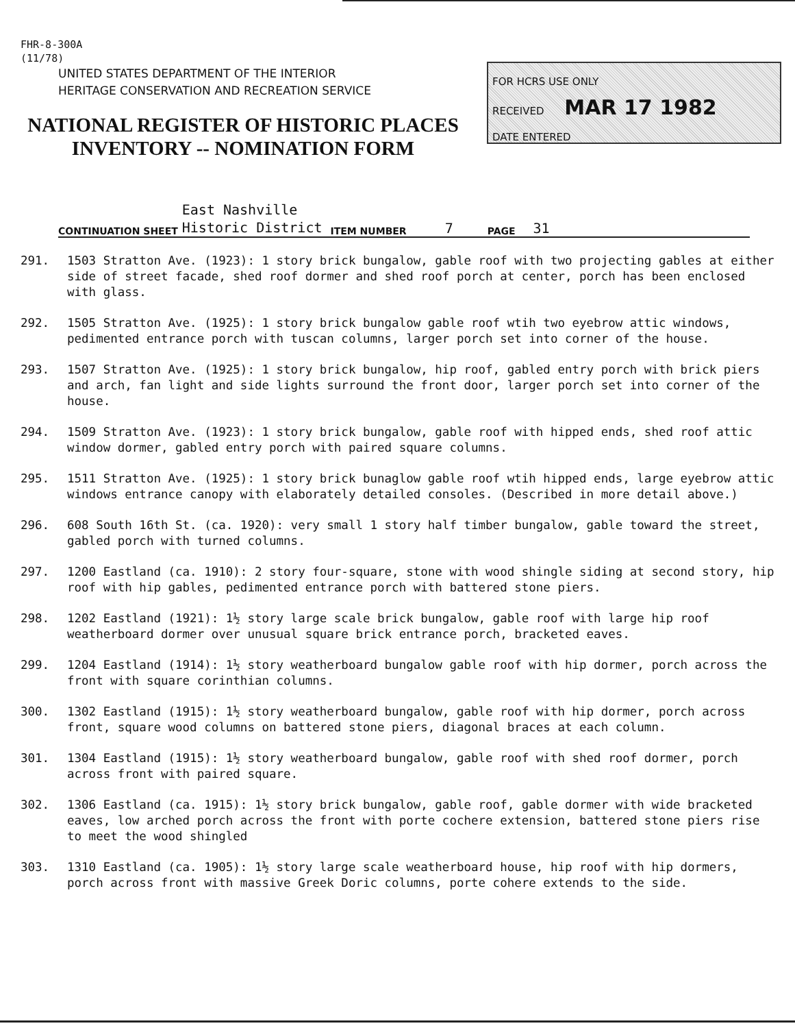FHR-8-300A
(11/78)
UNITED STATES DEPARTMENT OF THE INTERIOR
HERITAGE CONSERVATION AND RECREATION SERVICE
NATIONAL REGISTER OF HISTORIC PLACES
INVENTORY -- NOMINATION FORM
FOR HCRS USE ONLY
RECEIVED MAR 17 1982
DATE ENTERED
CONTINUATION SHEET East Nashville
Historic District ITEM NUMBER 7 PAGE 31
291. 1503 Stratton Ave. (1923): 1 story brick bungalow, gable roof with two projecting gables at either side of street facade, shed roof dormer and shed roof porch at center, porch has been enclosed with glass.
292. 1505 Stratton Ave. (1925): 1 story brick bungalow gable roof wtih two eyebrow attic windows, pedimented entrance porch with tuscan columns, larger porch set into corner of the house.
293. 1507 Stratton Ave. (1925): 1 story brick bungalow, hip roof, gabled entry porch with brick piers and arch, fan light and side lights surround the front door, larger porch set into corner of the house.
294. 1509 Stratton Ave. (1923): 1 story brick bungalow, gable roof with hipped ends, shed roof attic window dormer, gabled entry porch with paired square columns.
295. 1511 Stratton Ave. (1925): 1 story brick bunaglow gable roof wtih hipped ends, large eyebrow attic windows entrance canopy with elaborately detailed consoles. (Described in more detail above.)
296. 608 South 16th St. (ca. 1920): very small 1 story half timber bungalow, gable toward the street, gabled porch with turned columns.
297. 1200 Eastland (ca. 1910): 2 story four-square, stone with wood shingle siding at second story, hip roof with hip gables, pedimented entrance porch with battered stone piers.
298. 1202 Eastland (1921): 1½ story large scale brick bungalow, gable roof with large hip roof weatherboard dormer over unusual square brick entrance porch, bracketed eaves.
299. 1204 Eastland (1914): 1½ story weatherboard bungalow gable roof with hip dormer, porch across the front with square corinthian columns.
300. 1302 Eastland (1915): 1½ story weatherboard bungalow, gable roof with hip dormer, porch across front, square wood columns on battered stone piers, diagonal braces at each column.
301. 1304 Eastland (1915): 1½ story weatherboard bungalow, gable roof with shed roof dormer, porch across front with paired square.
302. 1306 Eastland (ca. 1915): 1½ story brick bungalow, gable roof, gable dormer with wide bracketed eaves, low arched porch across the front with porte cochere extension, battered stone piers rise to meet the wood shingled
303. 1310 Eastland (ca. 1905): 1½ story large scale weatherboard house, hip roof with hip dormers, porch across front with massive Greek Doric columns, porte cohere extends to the side.